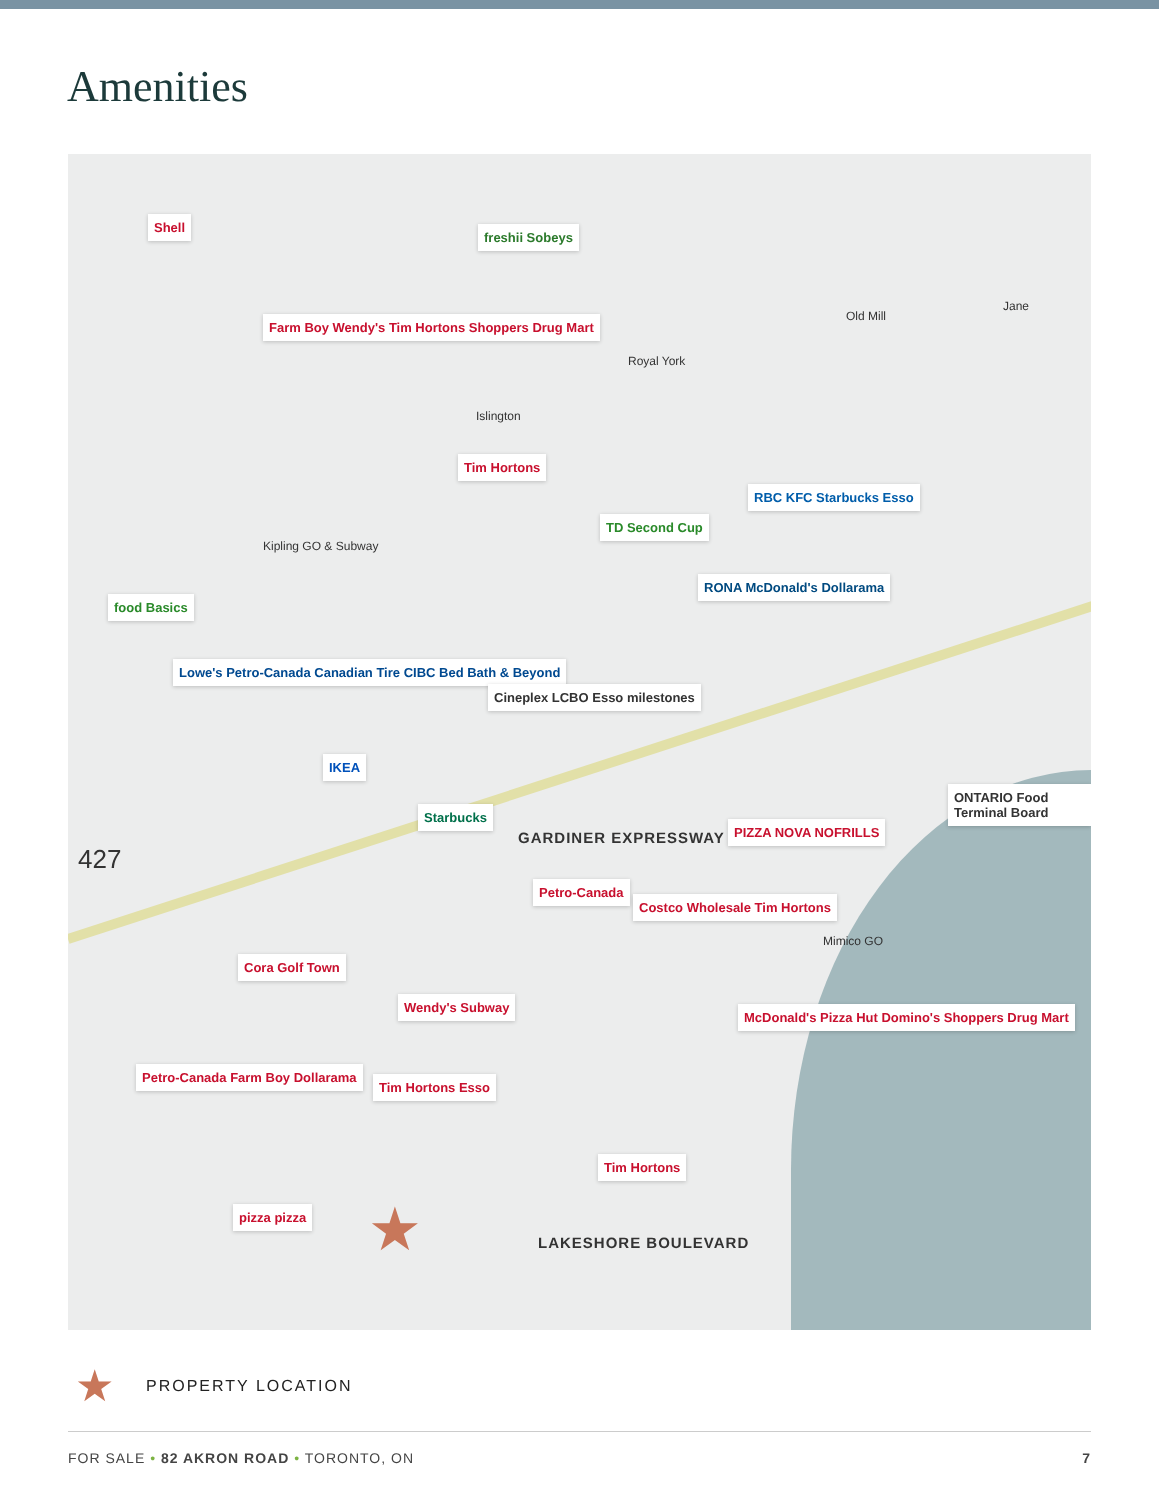Amenities
Shell
freshii Sobeys
Farm Boy Wendy's Tim Hortons Shoppers Drug Mart
Islington
Royal York
Old Mill
Jane
Tim Hortons
Kipling GO & Subway
RBC KFC Starbucks Esso
TD Second Cup
RONA McDonald's Dollarama
food Basics
Lowe's Petro-Canada Canadian Tire CIBC Bed Bath & Beyond
Cineplex LCBO Esso milestones
IKEA
Starbucks
PIZZA NOVA NOFRILLS
ONTARIO Food Terminal Board
427
GARDINER EXPRESSWAY
Petro-Canada
Costco Wholesale Tim Hortons
Mimico GO
Cora Golf Town
Wendy's Subway
McDonald's Pizza Hut Domino's Shoppers Drug Mart
Petro-Canada Farm Boy Dollarama
Tim Hortons Esso
Tim Hortons
pizza pizza ★ LAKESHORE BOULEVARD
★ PROPERTY LOCATION
FOR SALE • 82 AKRON ROAD • TORONTO, ON
7